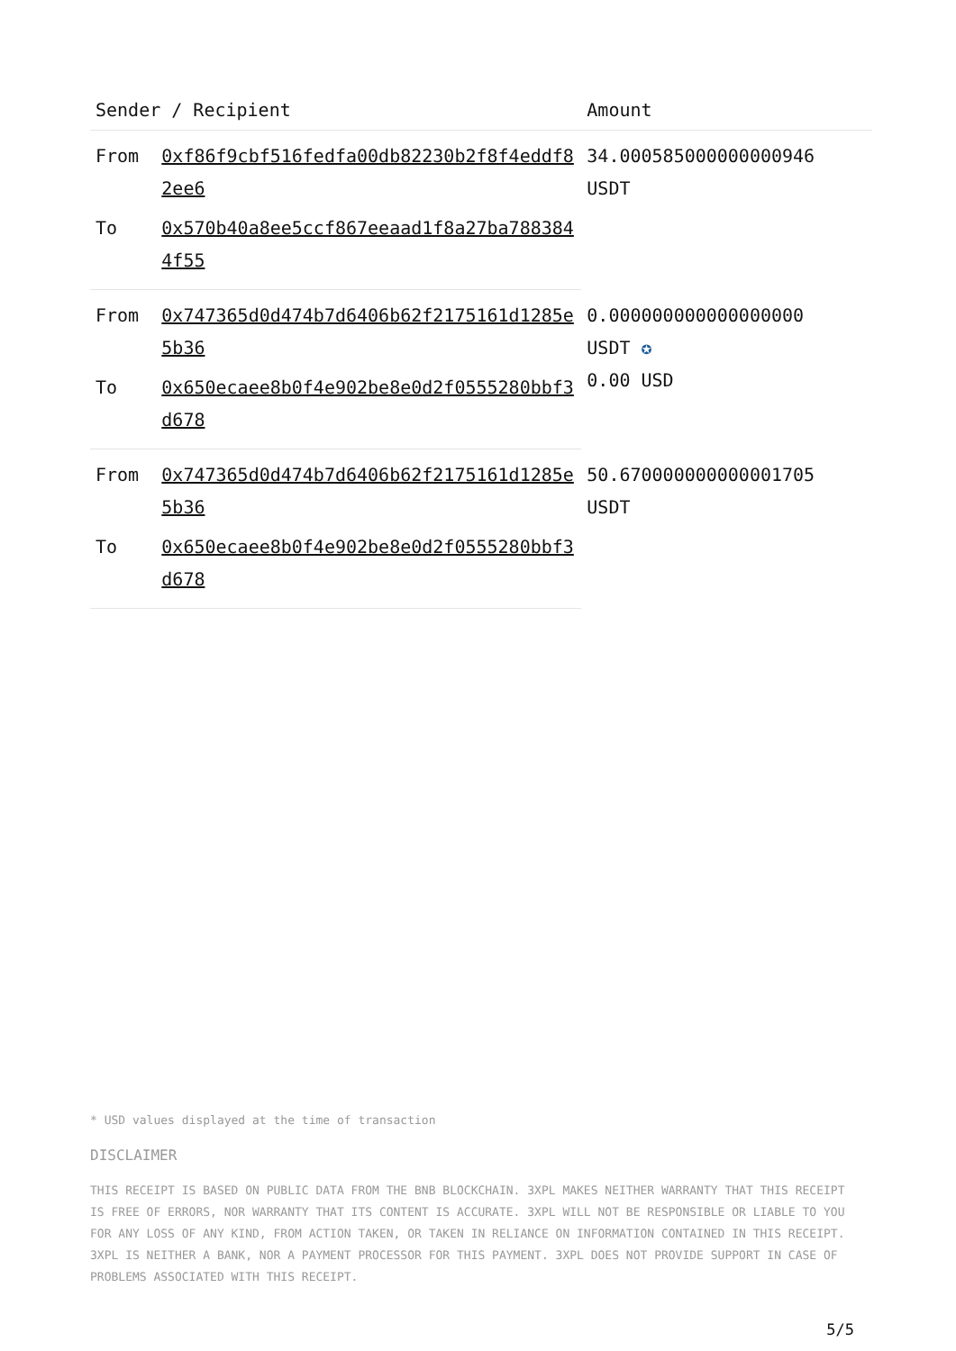| Sender / Recipient | | Amount |
| --- | --- | --- |
| From | 0xf86f9cbf516fedfa00db82230b2f8f4eddf82ee6 | 34.000585000000000946 USDT |
| To | 0x570b40a8ee5ccf867eeaad1f8a27ba7883844f55 | |
| From | 0x747365d0d474b7d6406b62f2175161d1285e5b36 | 0.000000000000000000 USDT ✪ 0.00 USD |
| To | 0x650ecaee8b0f4e902be8e0d2f0555280bbf3d678 | |
| From | 0x747365d0d474b7d6406b62f2175161d1285e5b36 | 50.670000000000001705 USDT |
| To | 0x650ecaee8b0f4e902be8e0d2f0555280bbf3d678 | |
* USD values displayed at the time of transaction
DISCLAIMER
THIS RECEIPT IS BASED ON PUBLIC DATA FROM THE BNB BLOCKCHAIN. 3XPL MAKES NEITHER WARRANTY THAT THIS RECEIPT IS FREE OF ERRORS, NOR WARRANTY THAT ITS CONTENT IS ACCURATE. 3XPL WILL NOT BE RESPONSIBLE OR LIABLE TO YOU FOR ANY LOSS OF ANY KIND, FROM ACTION TAKEN, OR TAKEN IN RELIANCE ON INFORMATION CONTAINED IN THIS RECEIPT. 3XPL IS NEITHER A BANK, NOR A PAYMENT PROCESSOR FOR THIS PAYMENT. 3XPL DOES NOT PROVIDE SUPPORT IN CASE OF PROBLEMS ASSOCIATED WITH THIS RECEIPT.
5/5